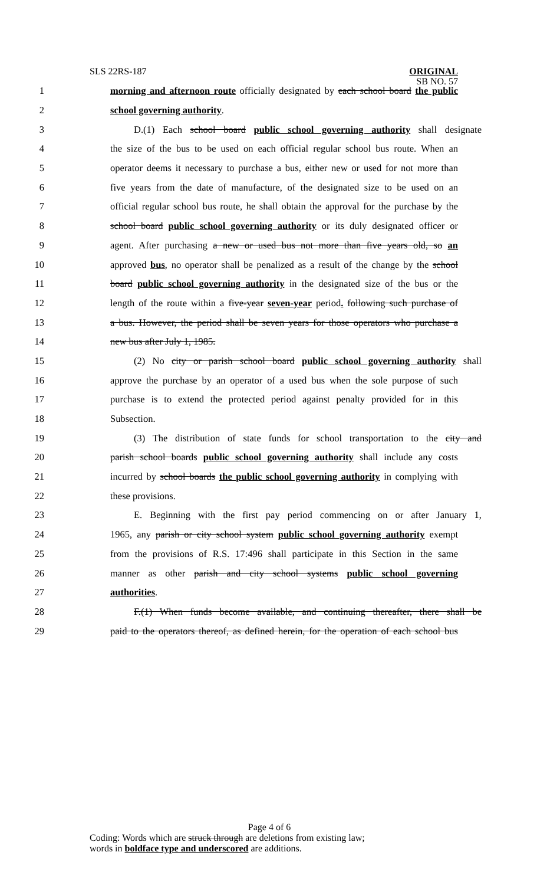SLS 22RS-187
ORIGINAL
SB NO. 57
1 morning and afternoon route officially designated by each school board the public
2 school governing authority.
3 D.(1) Each school board public school governing authority shall designate
4 the size of the bus to be used on each official regular school bus route. When an
5 operator deems it necessary to purchase a bus, either new or used for not more than
6 five years from the date of manufacture, of the designated size to be used on an
7 official regular school bus route, he shall obtain the approval for the purchase by the
8 school board public school governing authority or its duly designated officer or
9 agent. After purchasing a new or used bus not more than five years old, so an
10 approved bus, no operator shall be penalized as a result of the change by the school
11 board public school governing authority in the designated size of the bus or the
12 length of the route within a five-year seven-year period. following such purchase of
13 a bus. However, the period shall be seven years for those operators who purchase a
14 new bus after July 1, 1985.
15 (2) No city or parish school board public school governing authority shall
16 approve the purchase by an operator of a used bus when the sole purpose of such
17 purchase is to extend the protected period against penalty provided for in this
18 Subsection.
19 (3) The distribution of state funds for school transportation to the city and
20 parish school boards public school governing authority shall include any costs
21 incurred by school boards the public school governing authority in complying with
22 these provisions.
23 E. Beginning with the first pay period commencing on or after January 1,
24 1965, any parish or city school system public school governing authority exempt
25 from the provisions of R.S. 17:496 shall participate in this Section in the same
26 manner as other parish and city school systems public school governing
27 authorities.
28 F.(1) When funds become available, and continuing thereafter, there shall be
29 paid to the operators thereof, as defined herein, for the operation of each school bus
Page 4 of 6
Coding: Words which are struck through are deletions from existing law;
words in boldface type and underscored are additions.